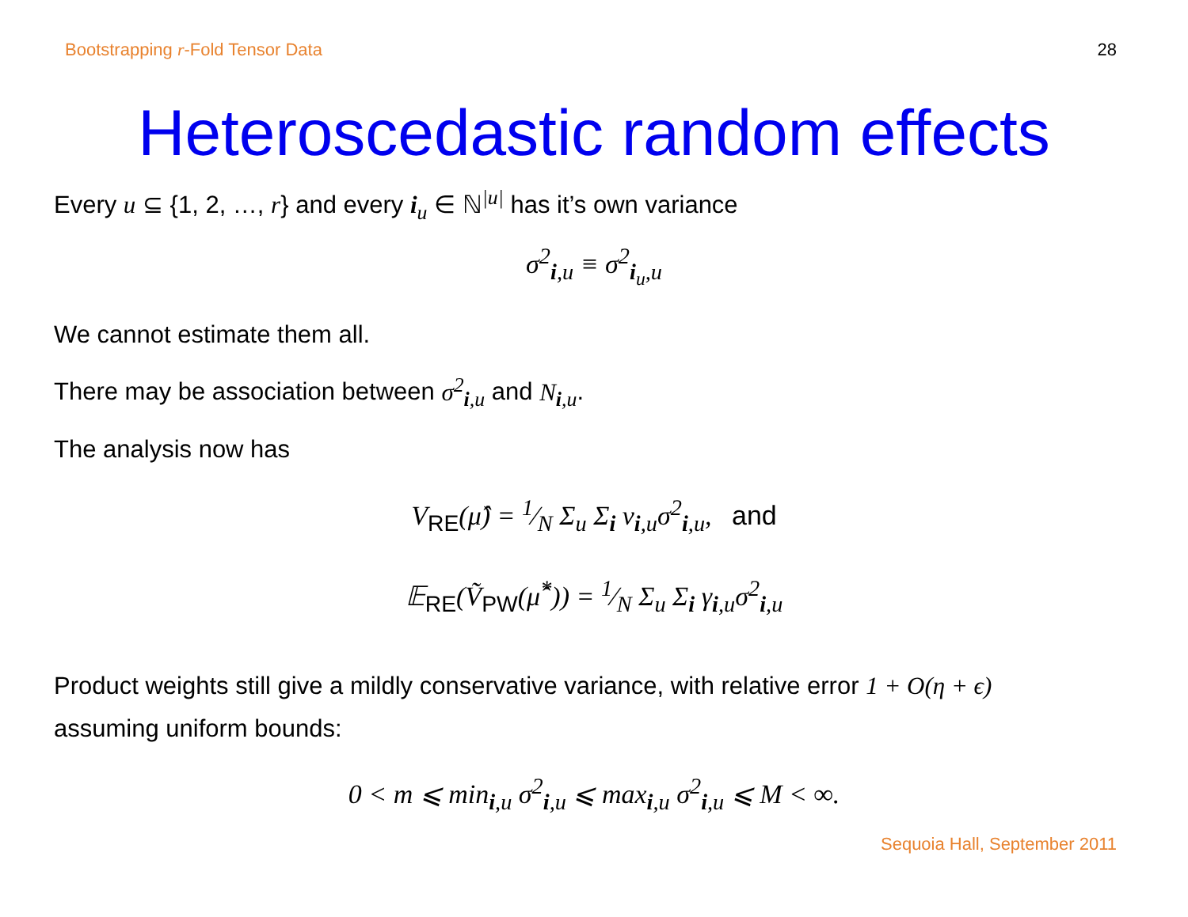Bootstrapping r-Fold Tensor Data 28
Heteroscedastic random effects
Every u ⊆ {1, 2, …, r} and every i<sub>u</sub> ∈ ℕ<sup>|u|</sup> has it’s own variance
σ<sup>2</sup><sub>i,u</sub> ≡ σ<sup>2</sup><sub>i<sub>u</sub>,u</sub>
We cannot estimate them all.
There may be association between σ<sup>2</sup><sub>i,u</sub> and N<sub>i,u</sub>.
The analysis now has
V<sub>RE</sub>(μ̂) = 1⁄N Σ<sub>u</sub> Σ<sub>i</sub> ν<sub>i,u</sub>σ<sup>2</sup><sub>i,u</sub>, and
𝔼<sub>RE</sub>(Ṽ<sub>PW</sub>(μ̂<sup>*</sup>)) = 1⁄N Σ<sub>u</sub> Σ<sub>i</sub> γ<sub>i,u</sub>σ<sup>2</sup><sub>i,u</sub>
Product weights still give a mildly conservative variance, with relative error 1 + O(η + ϵ)
assuming uniform bounds:
0 < m ⩽ min<sub>i,u</sub> σ<sup>2</sup><sub>i,u</sub> ⩽ max<sub>i,u</sub> σ<sup>2</sup><sub>i,u</sub> ⩽ M < ∞.
Sequoia Hall, September 2011